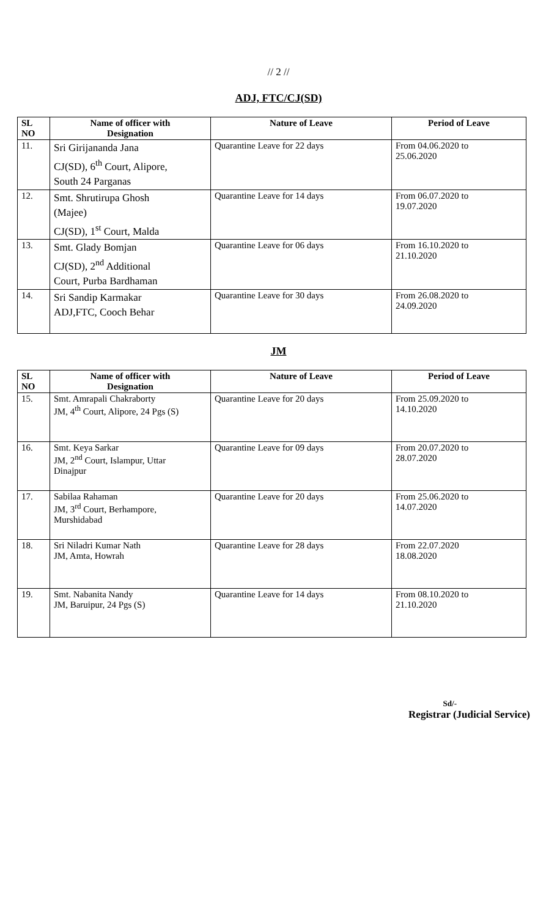// 2 //
ADJ, FTC/CJ(SD)
| SL NO | Name of officer with Designation | Nature of Leave | Period of Leave |
| --- | --- | --- | --- |
| 11. | Sri Girijananda Jana CJ(SD), 6<sup>th</sup> Court, Alipore, South 24 Parganas | Quarantine Leave for 22 days | From 04.06.2020 to 25.06.2020 |
| 12. | Smt. Shrutirupa Ghosh (Majee) CJ(SD), 1<sup>st</sup> Court, Malda | Quarantine Leave for 14 days | From 06.07.2020 to 19.07.2020 |
| 13. | Smt. Glady Bomjan CJ(SD), 2<sup>nd</sup> Additional Court, Purba Bardhaman | Quarantine Leave for 06 days | From 16.10.2020 to 21.10.2020 |
| 14. | Sri Sandip Karmakar ADJ,FTC, Cooch Behar | Quarantine Leave for 30 days | From 26.08.2020 to 24.09.2020 |
JM
| SL NO | Name of officer with Designation | Nature of Leave | Period of Leave |
| --- | --- | --- | --- |
| 15. | Smt. Amrapali Chakraborty JM, 4<sup>th</sup> Court, Alipore, 24 Pgs (S) | Quarantine Leave for 20 days | From 25.09.2020 to 14.10.2020 |
| 16. | Smt. Keya Sarkar JM, 2<sup>nd</sup> Court, Islampur, Uttar Dinajpur | Quarantine Leave for 09 days | From 20.07.2020 to 28.07.2020 |
| 17. | Sabilaa Rahaman JM, 3<sup>rd</sup> Court, Berhampore, Murshidabad | Quarantine Leave for 20 days | From 25.06.2020 to 14.07.2020 |
| 18. | Sri Niladri Kumar Nath JM, Amta, Howrah | Quarantine Leave for 28 days | From 22.07.2020 18.08.2020 |
| 19. | Smt. Nabanita Nandy JM, Baruipur, 24 Pgs (S) | Quarantine Leave for 14 days | From 08.10.2020 to 21.10.2020 |
Sd/-
Registrar (Judicial Service)